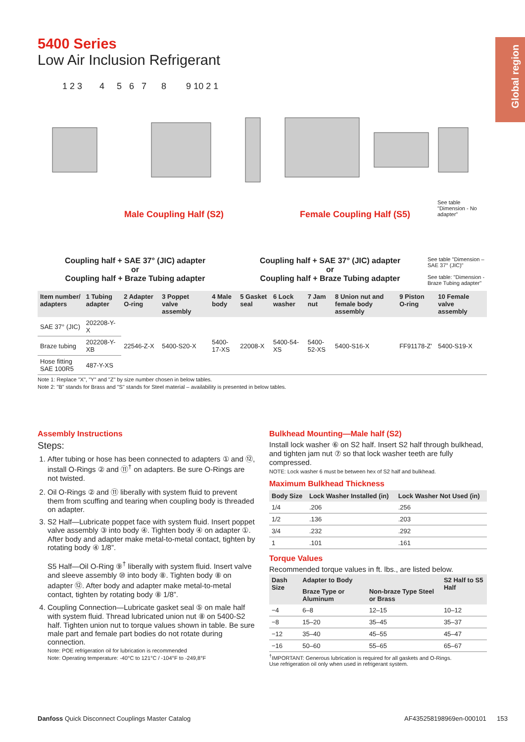Global region
5400 Series
Low Air Inclusion Refrigerant
1 2 3 4 5 6 7 8 9 10 2 1
Male Coupling Half (S2) Female Coupling Half (S5)
See table "Dimension - No adapter"
Coupling half + SAE 37° (JIC) adapter
or
Coupling half + Braze Tubing adapter
Coupling half + SAE 37° (JIC) adapter
or
Coupling half + Braze Tubing adapter
See table "Dimension – SAE 37° (JIC)"
See table: "Dimension - Braze Tubing adapter"
| Item number/ adapters | 1 Tubing adapter | 2 Adapter O-ring | 3 Poppet valve assembly | 4 Male body | 5 Gasket seal | 6 Lock washer | 7 Jam nut | 8 Union nut and female body assembly | 9 Piston O-ring | 10 Female valve assembly |
| --- | --- | --- | --- | --- | --- | --- | --- | --- | --- | --- |
| SAE 37° (JIC) | 202208-Y-X | 22546-Z-X | 5400-S20-X | 5400-17-XS | 22008-X | 5400-54-XS | 5400-52-XS | 5400-S16-X | FF91178-Z' | 5400-S19-X |
| Braze tubing | 202208-Y-XB | | | | | | | | | |
| Hose fitting SAE 100R5 | 487-Y-XS | | | | | | | | | |
Note 1: Replace "X", "Y" and "Z" by size number chosen in below tables.
Note 2: "B" stands for Brass and "S" stands for Steel material – availability is presented in below tables.
Assembly Instructions
Steps:
1. After tubing or hose has been connected to adapters ① and ⑫, install O-Rings ② and ⑪<sup>†</sup> on adapters. Be sure O-Rings are not twisted.
2. Oil O-Rings ② and ⑪ liberally with system fluid to prevent them from scuffing and tearing when coupling body is threaded on adapter.
3. S2 Half—Lubricate poppet face with system fluid. Insert poppet valve assembly ③ into body ④. Tighten body ④ on adapter ①. After body and adapter make metal-to-metal contact, tighten by rotating body ④ 1/8”.
S5 Half—Oil O-Ring ⑨<sup>†</sup> liberally with system fluid. Insert valve and sleeve assembly ⑩ into body ⑧. Tighten body ⑧ on adapter ⑫. After body and adapter make metal-to-metal contact, tighten by rotating body ⑧ 1/8”.
4. Coupling Connection—Lubricate gasket seal ⑤ on male half with system fluid. Thread lubricated union nut ⑧ on 5400-S2 half. Tighten union nut to torque values shown in table. Be sure male part and female part bodies do not rotate during connection.
Note: POE refrigeration oil for lubrication is recommended
Note: Operating temperature: -40°C to 121°C / -104°F to -249,8°F
Bulkhead Mounting—Male half (S2)
Install lock washer ⑥ on S2 half. Insert S2 half through bulkhead, and tighten jam nut ⑦ so that lock washer teeth are fully compressed.
NOTE: Lock washer 6 must be between hex of S2 half and bulkhead.
Maximum Bulkhead Thickness
| Body Size | Lock Washer Installed (in) | Lock Washer Not Used (in) |
| --- | --- | --- |
| 1/4 | .206 | .256 |
| 1/2 | .136 | .203 |
| 3/4 | .232 | .292 |
| 1 | .101 | .161 |
Torque Values
Recommended torque values in ft. lbs., are listed below.
| Dash Size | Adapter to Body | | S2 Half to S5 Half |
| --- | --- | --- | --- |
| | Braze Type or Aluminum | Non-braze Type Steel or Brass | |
| −4 | 6–8 | 12–15 | 10–12 |
| −8 | 15–20 | 35–45 | 35–37 |
| −12 | 35–40 | 45–55 | 45–47 |
| −16 | 50–60 | 55–65 | 65–67 |
<sup>†</sup> IMPORTANT: Generous lubrication is required for all gaskets and O-Rings.
Use refrigeration oil only when used in refrigerant system.
Danfoss Quick Disconnect Couplings Master Catalog AF435258198969en-000101 153